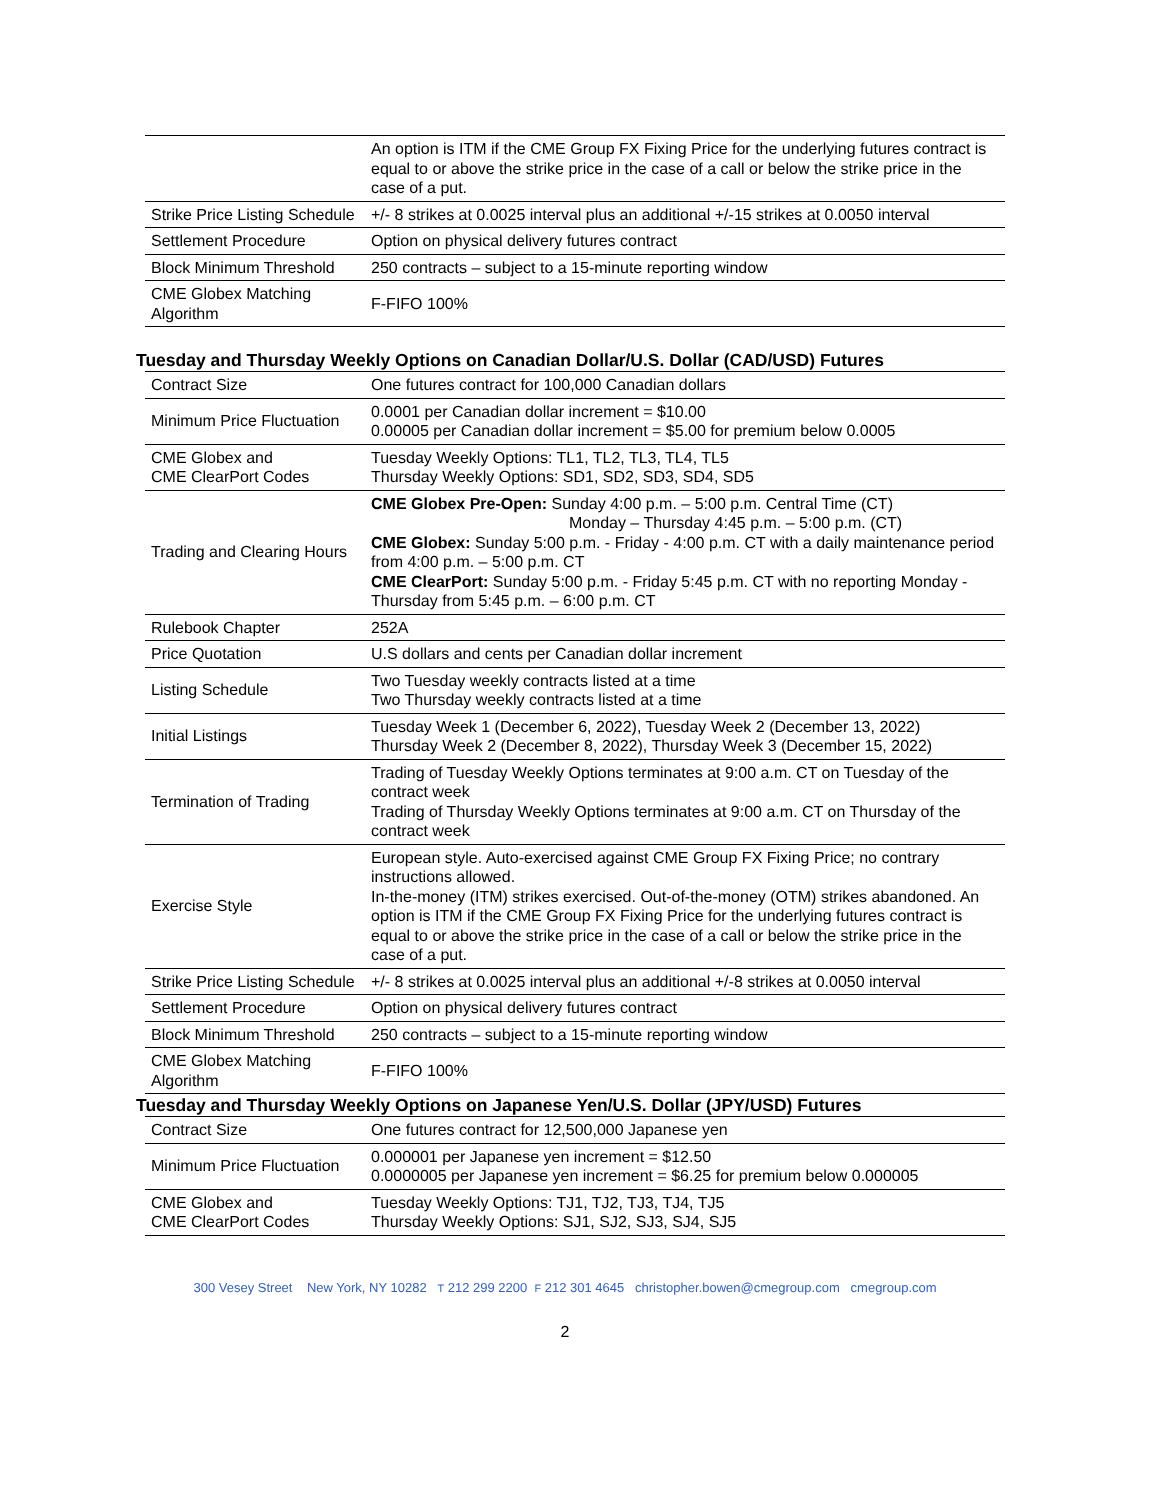| | An option is ITM if the CME Group FX Fixing Price for the underlying futures contract is equal to or above the strike price in the case of a call or below the strike price in the case of a put. |
| Strike Price Listing Schedule | +/- 8 strikes at 0.0025 interval plus an additional +/-15 strikes at 0.0050 interval |
| Settlement Procedure | Option on physical delivery futures contract |
| Block Minimum Threshold | 250 contracts – subject to a 15-minute reporting window |
| CME Globex Matching Algorithm | F-FIFO 100% |
Tuesday and Thursday Weekly Options on Canadian Dollar/U.S. Dollar (CAD/USD) Futures
| Contract Size | One futures contract for 100,000 Canadian dollars |
| Minimum Price Fluctuation | 0.0001 per Canadian dollar increment = $10.00 0.00005 per Canadian dollar increment = $5.00 for premium below 0.0005 |
| CME Globex and CME ClearPort Codes | Tuesday Weekly Options: TL1, TL2, TL3, TL4, TL5 Thursday Weekly Options: SD1, SD2, SD3, SD4, SD5 |
| Trading and Clearing Hours | CME Globex Pre-Open: Sunday 4:00 p.m. – 5:00 p.m. Central Time (CT) Monday – Thursday 4:45 p.m. – 5:00 p.m. (CT) CME Globex: Sunday 5:00 p.m. - Friday - 4:00 p.m. CT with a daily maintenance period from 4:00 p.m. – 5:00 p.m. CT CME ClearPort: Sunday 5:00 p.m. - Friday 5:45 p.m. CT with no reporting Monday - Thursday from 5:45 p.m. – 6:00 p.m. CT |
| Rulebook Chapter | 252A |
| Price Quotation | U.S dollars and cents per Canadian dollar increment |
| Listing Schedule | Two Tuesday weekly contracts listed at a time Two Thursday weekly contracts listed at a time |
| Initial Listings | Tuesday Week 1 (December 6, 2022), Tuesday Week 2 (December 13, 2022) Thursday Week 2 (December 8, 2022), Thursday Week 3 (December 15, 2022) |
| Termination of Trading | Trading of Tuesday Weekly Options terminates at 9:00 a.m. CT on Tuesday of the contract week Trading of Thursday Weekly Options terminates at 9:00 a.m. CT on Thursday of the contract week |
| Exercise Style | European style. Auto-exercised against CME Group FX Fixing Price; no contrary instructions allowed. In-the-money (ITM) strikes exercised. Out-of-the-money (OTM) strikes abandoned. An option is ITM if the CME Group FX Fixing Price for the underlying futures contract is equal to or above the strike price in the case of a call or below the strike price in the case of a put. |
| Strike Price Listing Schedule | +/- 8 strikes at 0.0025 interval plus an additional +/-8 strikes at 0.0050 interval |
| Settlement Procedure | Option on physical delivery futures contract |
| Block Minimum Threshold | 250 contracts – subject to a 15-minute reporting window |
| CME Globex Matching Algorithm | F-FIFO 100% |
Tuesday and Thursday Weekly Options on Japanese Yen/U.S. Dollar (JPY/USD) Futures
| Contract Size | One futures contract for 12,500,000 Japanese yen |
| Minimum Price Fluctuation | 0.000001 per Japanese yen increment = $12.50 0.0000005 per Japanese yen increment = $6.25 for premium below 0.000005 |
| CME Globex and CME ClearPort Codes | Tuesday Weekly Options: TJ1, TJ2, TJ3, TJ4, TJ5 Thursday Weekly Options: SJ1, SJ2, SJ3, SJ4, SJ5 |
300 Vesey Street New York, NY 10282 T 212 299 2200 F 212 301 4645 christopher.bowen@cmegroup.com cmegroup.com
2